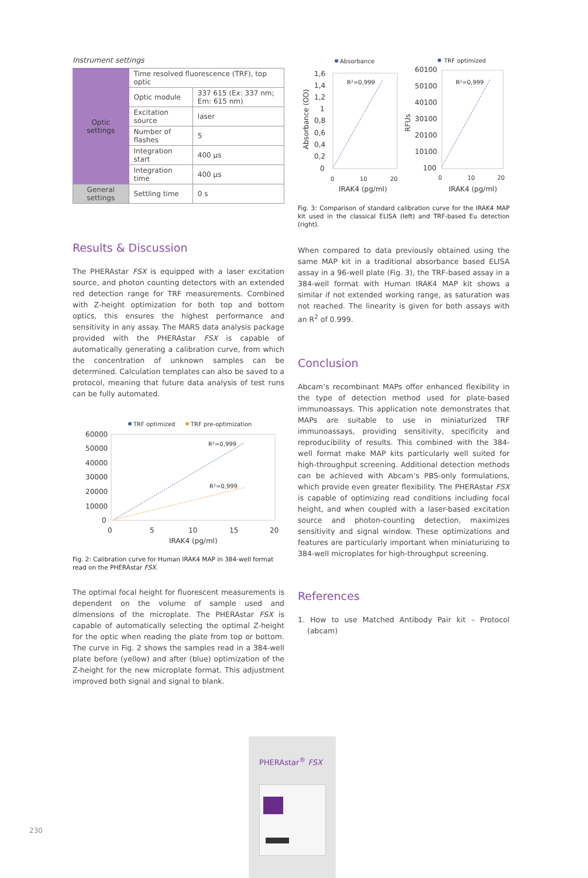Instrument settings
| Optic settings | Time resolved fluorescence (TRF), top optic | |
| | Optic module | 337 615 (Ex: 337 nm; Em: 615 nm) |
| | Excitation source | laser |
| | Number of flashes | 5 |
| | Integration start | 400 µs |
| | Integration time | 400 µs |
| General settings | Settling time | 0 s |
Results & Discussion
The PHERAstar FSX is equipped with a laser excitation source, and photon counting detectors with an extended red detection range for TRF measurements. Combined with Z-height optimization for both top and bottom optics, this ensures the highest performance and sensitivity in any assay. The MARS data analysis package provided with the PHERAstar FSX is capable of automatically generating a calibration curve, from which the concentration of unknown samples can be determined. Calculation templates can also be saved to a protocol, meaning that future data analysis of test runs can be fully automated.
TRF optimized
TRF pre-optimization
60000
50000
40000
30000
20000
10000
0
0
5
10
15
20
IRAK4 (pg/ml)
R²=0,999
R²=0,999
Fig. 2: Calibration curve for Human IRAK4 MAP in 384-well format read on the PHERAstar FSX.
The optimal focal height for fluorescent measurements is dependent on the volume of sample used and dimensions of the microplate. The PHERAstar FSX is capable of automatically selecting the optimal Z-height for the optic when reading the plate from top or bottom. The curve in Fig. 2 shows the samples read in a 384-well plate before (yellow) and after (blue) optimization of the Z-height for the new microplate format. This adjustment improved both signal and signal to blank.
Absorbance
TRF optimized
1,6
1,4
1,2
1
0,8
0,6
0,4
0,2
0
60100
50100
40100
30100
20100
10100
100
0
10
20
0
10
20
IRAK4 (pg/ml)
IRAK4 (pg/ml)
R²=0,999
R²=0,999
Absorbance (OD)
RFUs
Fig. 3: Comparison of standard calibration curve for the IRAK4 MAP kit used in the classical ELISA (left) and TRF-based Eu detection (right).
When compared to data previously obtained using the same MAP kit in a traditional absorbance based ELISA assay in a 96-well plate (Fig. 3), the TRF-based assay in a 384-well format with Human IRAK4 MAP kit shows a similar if not extended working range, as saturation was not reached. The linearity is given for both assays with an R<sup>2</sup> of 0.999.
Conclusion
Abcam’s recombinant MAPs offer enhanced flexibility in the type of detection method used for plate-based immunoassays. This application note demonstrates that MAPs are suitable to use in miniaturized TRF immunoassays, providing sensitivity, specificity and reproducibility of results. This combined with the 384-well format make MAP kits particularly well suited for high-throughput screening. Additional detection methods can be achieved with Abcam’s PBS-only formulations, which provide even greater flexibility. The PHERAstar FSX is capable of optimizing read conditions including focal height, and when coupled with a laser-based excitation source and photon-counting detection, maximizes sensitivity and signal window. These optimizations and features are particularly important when miniaturizing to 384-well microplates for high-throughput screening.
References
1. How to use Matched Antibody Pair kit – Protocol (abcam)
230
PHERAstar<sup>®</sup> FSX